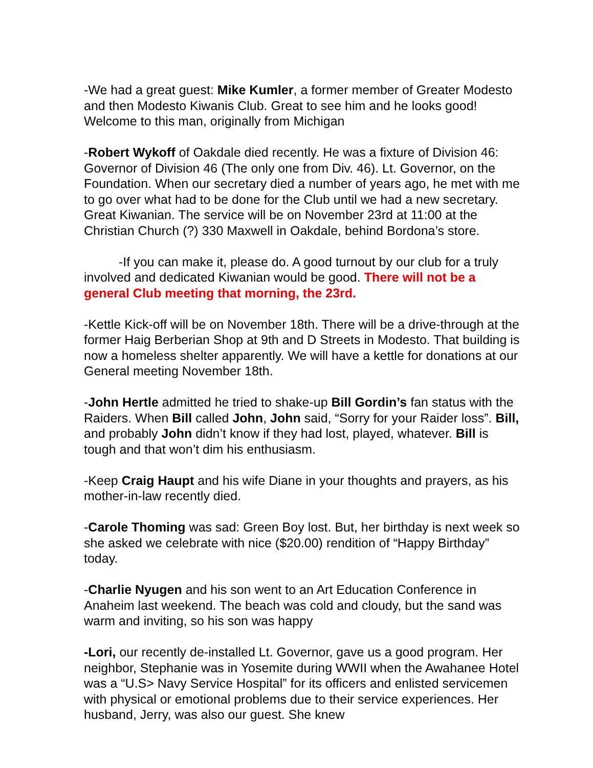-We had a great guest: Mike Kumler, a former member of Greater Modesto and then Modesto Kiwanis Club. Great to see him and he looks good! Welcome to this man, originally from Michigan
-Robert Wykoff of Oakdale died recently. He was a fixture of Division 46: Governor of Division 46 (The only one from Div. 46). Lt. Governor, on the Foundation. When our secretary died a number of years ago, he met with me to go over what had to be done for the Club until we had a new secretary. Great Kiwanian. The service will be on November 23rd at 11:00 at the Christian Church (?) 330 Maxwell in Oakdale, behind Bordona’s store.
-If you can make it, please do. A good turnout by our club for a truly involved and dedicated Kiwanian would be good. There will not be a general Club meeting that morning, the 23rd.
-Kettle Kick-off will be on November 18th. There will be a drive-through at the former Haig Berberian Shop at 9th and D Streets in Modesto. That building is now a homeless shelter apparently. We will have a kettle for donations at our General meeting November 18th.
-John Hertle admitted he tried to shake-up Bill Gordin’s fan status with the Raiders. When Bill called John, John said, “Sorry for your Raider loss”. Bill, and probably John didn’t know if they had lost, played, whatever. Bill is tough and that won’t dim his enthusiasm.
-Keep Craig Haupt and his wife Diane in your thoughts and prayers, as his mother-in-law recently died.
-Carole Thoming was sad: Green Boy lost. But, her birthday is next week so she asked we celebrate with nice ($20.00) rendition of “Happy Birthday” today.
-Charlie Nyugen and his son went to an Art Education Conference in Anaheim last weekend. The beach was cold and cloudy, but the sand was warm and inviting, so his son was happy
-Lori, our recently de-installed Lt. Governor, gave us a good program. Her neighbor, Stephanie was in Yosemite during WWII when the Awahanee Hotel was a “U.S> Navy Service Hospital” for its officers and enlisted servicemen with physical or emotional problems due to their service experiences. Her husband, Jerry, was also our guest. She knew